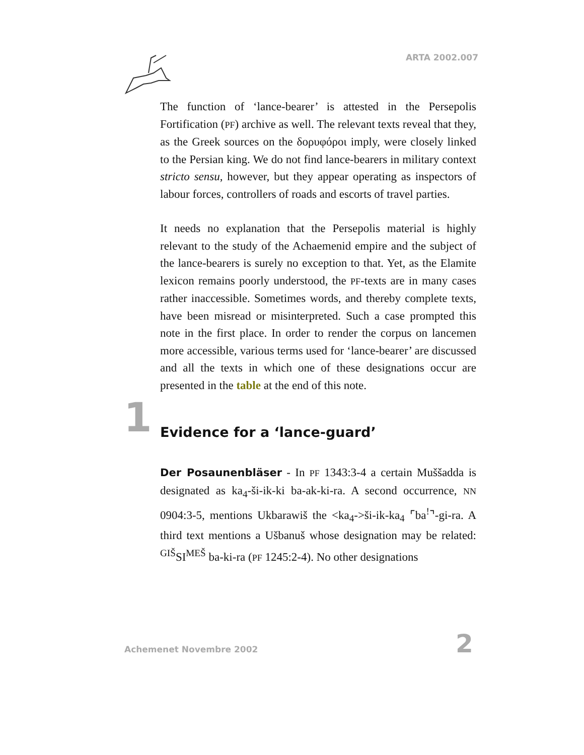ARTA 2002.007
The function of ‘lance-bearer’ is attested in the Persepolis Fortification (PF) archive as well. The relevant texts reveal that they, as the Greek sources on the δορυφόροι imply, were closely linked to the Persian king. We do not find lance-bearers in military context stricto sensu, however, but they appear operating as inspectors of labour forces, controllers of roads and escorts of travel parties.
It needs no explanation that the Persepolis material is highly relevant to the study of the Achaemenid empire and the subject of the lance-bearers is surely no exception to that. Yet, as the Elamite lexicon remains poorly understood, the PF-texts are in many cases rather inaccessible. Sometimes words, and thereby complete texts, have been misread or misinterpreted. Such a case prompted this note in the first place. In order to render the corpus on lancemen more accessible, various terms used for ‘lance-bearer’ are discussed and all the texts in which one of these designations occur are presented in the table at the end of this note.
1 Evidence for a ‘lance-guard’
Der Posaunenbläser - In PF 1343:3-4 a certain Muššadda is designated as ka<sub>4</sub>-ši-ik-ki ba-ak-ki-ra. A second occurrence, NN 0904:3-5, mentions Ukbarawiš the <ka<sub>4</sub>->ši-ik-ka<sub>4</sub> ⌜ba<sup>!</sup>⌝-gi-ra. A third text mentions a Ušbanuš whose designation may be related: <sup>GIŠ</sup>SI<sup>MEŠ</sup> ba-ki-ra (PF 1245:2-4). No other designations
Achemenet Novembre 2002 2